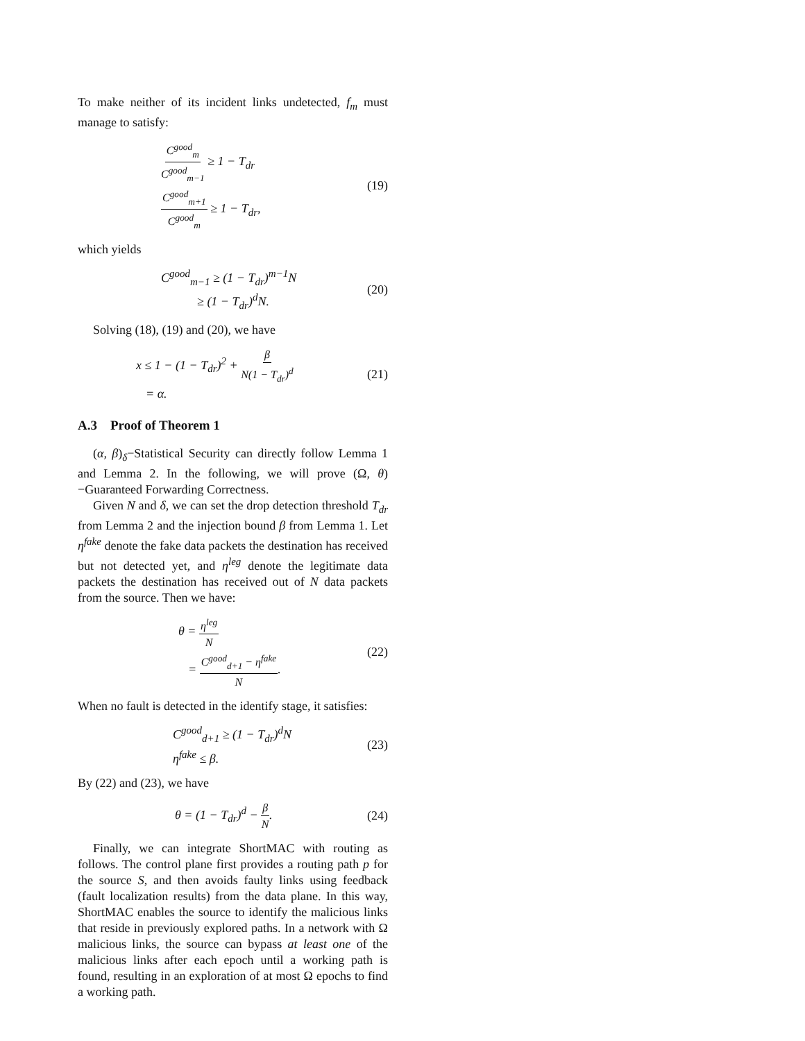To make neither of its incident links undetected, f<sub>m</sub> must manage to satisfy:
C<sup>good</sup><sub>m</sub> C<sup>good</sup><sub>m−1</sub> ≥ 1 − T<sub>dr</sub>
C<sup>good</sup><sub>m+1</sub> C<sup>good</sup><sub>m</sub> ≥ 1 − T<sub>dr</sub>,
(19)
which yields
C<sup>good</sup><sub>m−1</sub> ≥ (1 − T<sub>dr</sub>)<sup>m−1</sup>N
≥ (1 − T<sub>dr</sub>)<sup>d</sup>N.
(20)
Solving (18), (19) and (20), we have
x ≤ 1 − (1 − T<sub>dr</sub>)<sup>2</sup> + β N(1 − T<sub>dr</sub>)<sup>d</sup>
= α.
(21)
A.3 Proof of Theorem 1
(α, β)<sub>δ</sub>−Statistical Security can directly follow Lemma 1 and Lemma 2. In the following, we will prove (Ω, θ)−Guaranteed Forwarding Correctness.
Given N and δ, we can set the drop detection threshold T<sub>dr</sub> from Lemma 2 and the injection bound β from Lemma 1. Let η<sup>fake</sup> denote the fake data packets the destination has received but not detected yet, and η<sup>leg</sup> denote the legitimate data packets the destination has received out of N data packets from the source. Then we have:
θ = η<sup>leg</sup> N
= C<sup>good</sup><sub>d+1</sub> − η<sup>fake</sup> N.
(22)
When no fault is detected in the identify stage, it satisfies:
C<sup>good</sup><sub>d+1</sub> ≥ (1 − T<sub>dr</sub>)<sup>d</sup>N
η<sup>fake</sup> ≤ β.
(23)
By (22) and (23), we have
θ = (1 − T<sub>dr</sub>)<sup>d</sup> − β N.
(24)
Finally, we can integrate ShortMAC with routing as follows. The control plane first provides a routing path p for the source S, and then avoids faulty links using feedback (fault localization results) from the data plane. In this way, ShortMAC enables the source to identify the malicious links that reside in previously explored paths. In a network with Ω malicious links, the source can bypass at least one of the malicious links after each epoch until a working path is found, resulting in an exploration of at most Ω epochs to find a working path.